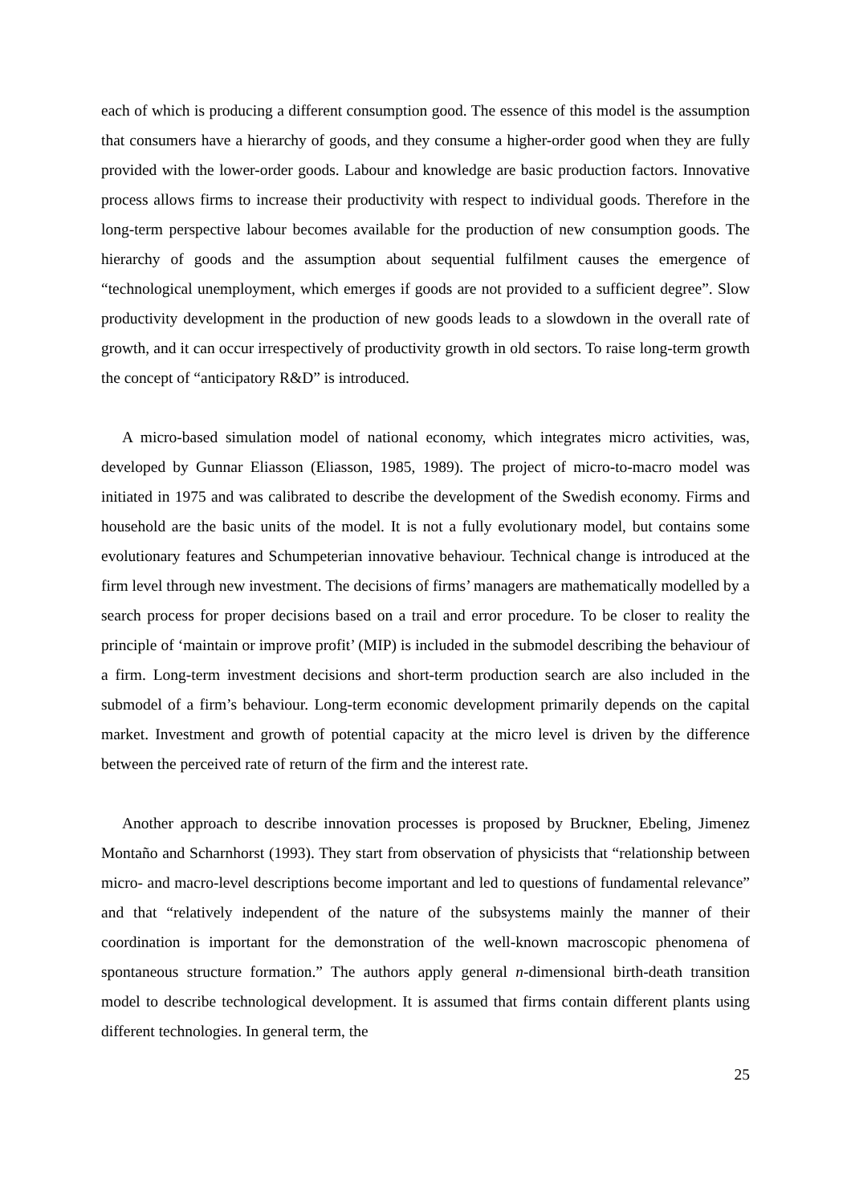each of which is producing a different consumption good. The essence of this model is the assumption that consumers have a hierarchy of goods, and they consume a higher-order good when they are fully provided with the lower-order goods. Labour and knowledge are basic production factors. Innovative process allows firms to increase their productivity with respect to individual goods. Therefore in the long-term perspective labour becomes available for the production of new consumption goods. The hierarchy of goods and the assumption about sequential fulfilment causes the emergence of “technological unemployment, which emerges if goods are not provided to a sufficient degree”. Slow productivity development in the production of new goods leads to a slowdown in the overall rate of growth, and it can occur irrespectively of productivity growth in old sectors. To raise long-term growth the concept of “anticipatory R&D” is introduced.
A micro-based simulation model of national economy, which integrates micro activities, was, developed by Gunnar Eliasson (Eliasson, 1985, 1989). The project of micro-to-macro model was initiated in 1975 and was calibrated to describe the development of the Swedish economy. Firms and household are the basic units of the model. It is not a fully evolutionary model, but contains some evolutionary features and Schumpeterian innovative behaviour. Technical change is introduced at the firm level through new investment. The decisions of firms’ managers are mathematically modelled by a search process for proper decisions based on a trail and error procedure. To be closer to reality the principle of ‘maintain or improve profit’ (MIP) is included in the submodel describing the behaviour of a firm. Long-term investment decisions and short-term production search are also included in the submodel of a firm’s behaviour. Long-term economic development primarily depends on the capital market. Investment and growth of potential capacity at the micro level is driven by the difference between the perceived rate of return of the firm and the interest rate.
Another approach to describe innovation processes is proposed by Bruckner, Ebeling, Jimenez Montaño and Scharnhorst (1993). They start from observation of physicists that “relationship between micro- and macro-level descriptions become important and led to questions of fundamental relevance” and that “relatively independent of the nature of the subsystems mainly the manner of their coordination is important for the demonstration of the well-known macroscopic phenomena of spontaneous structure formation.” The authors apply general n-dimensional birth-death transition model to describe technological development. It is assumed that firms contain different plants using different technologies. In general term, the
25